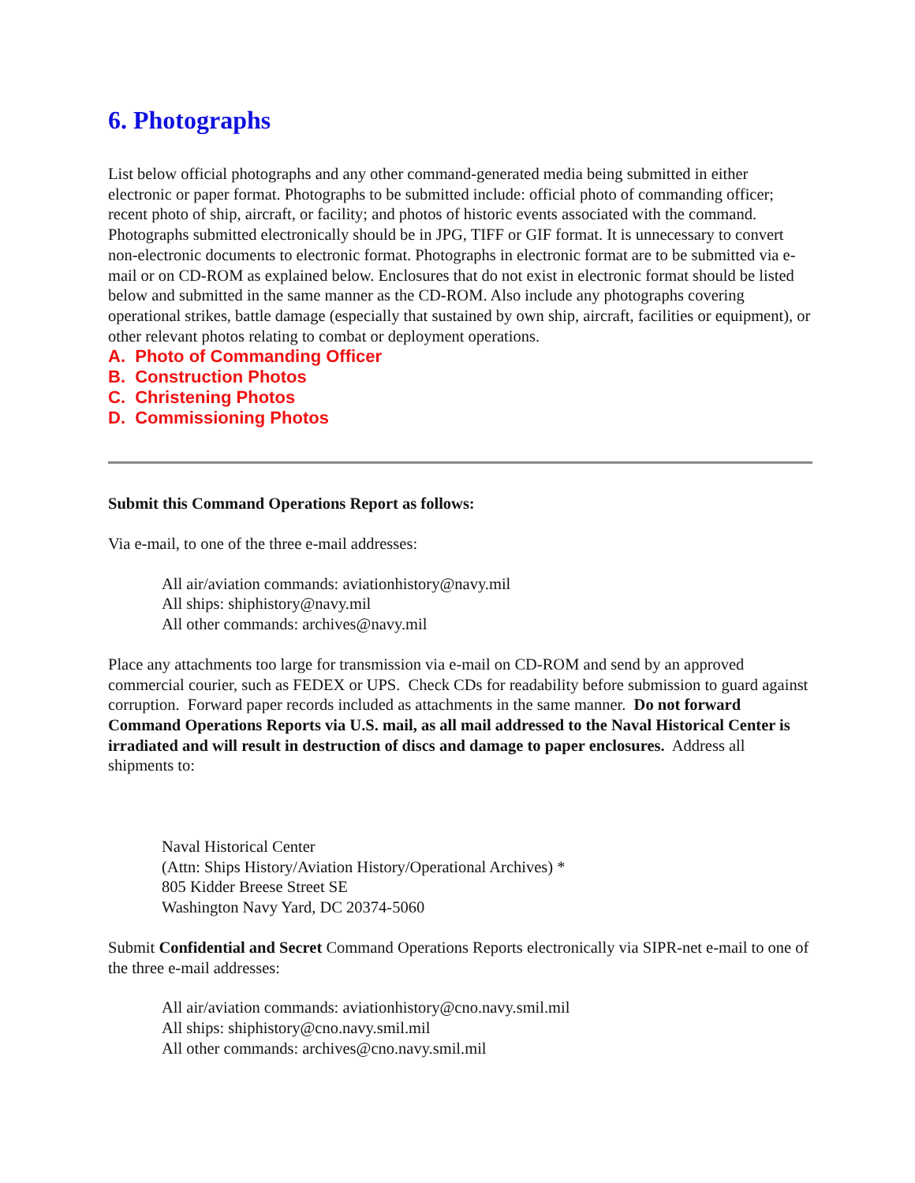6. Photographs
List below official photographs and any other command-generated media being submitted in either electronic or paper format. Photographs to be submitted include: official photo of commanding officer; recent photo of ship, aircraft, or facility; and photos of historic events associated with the command. Photographs submitted electronically should be in JPG, TIFF or GIF format. It is unnecessary to convert non-electronic documents to electronic format. Photographs in electronic format are to be submitted via e-mail or on CD-ROM as explained below. Enclosures that do not exist in electronic format should be listed below and submitted in the same manner as the CD-ROM. Also include any photographs covering operational strikes, battle damage (especially that sustained by own ship, aircraft, facilities or equipment), or other relevant photos relating to combat or deployment operations.
A. Photo of Commanding Officer
B. Construction Photos
C. Christening Photos
D. Commissioning Photos
Submit this Command Operations Report as follows:
Via e-mail, to one of the three e-mail addresses:
All air/aviation commands: aviationhistory@navy.mil
All ships: shiphistory@navy.mil
All other commands: archives@navy.mil
Place any attachments too large for transmission via e-mail on CD-ROM and send by an approved commercial courier, such as FEDEX or UPS. Check CDs for readability before submission to guard against corruption. Forward paper records included as attachments in the same manner. Do not forward Command Operations Reports via U.S. mail, as all mail addressed to the Naval Historical Center is irradiated and will result in destruction of discs and damage to paper enclosures. Address all shipments to:
Naval Historical Center
(Attn: Ships History/Aviation History/Operational Archives) *
805 Kidder Breese Street SE
Washington Navy Yard, DC 20374-5060
Submit Confidential and Secret Command Operations Reports electronically via SIPR-net e-mail to one of the three e-mail addresses:
All air/aviation commands: aviationhistory@cno.navy.smil.mil
All ships: shiphistory@cno.navy.smil.mil
All other commands: archives@cno.navy.smil.mil